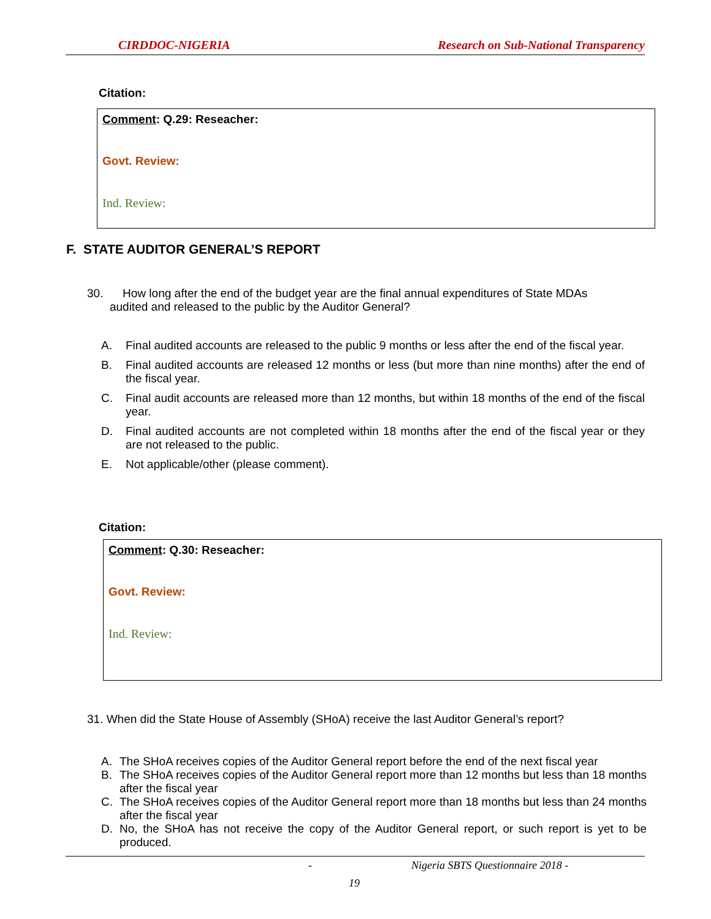CIRDDOC-NIGERIA Research on Sub-National Transparency
Citation:
Comment: Q.29: Reseacher:
Govt. Review:
Ind. Review:
F. STATE AUDITOR GENERAL’S REPORT
30. How long after the end of the budget year are the final annual expenditures of State MDAs
audited and released to the public by the Auditor General?
A. Final audited accounts are released to the public 9 months or less after the end of the fiscal year.
B. Final audited accounts are released 12 months or less (but more than nine months) after the end of the fiscal year.
C. Final audit accounts are released more than 12 months, but within 18 months of the end of the fiscal year.
D. Final audited accounts are not completed within 18 months after the end of the fiscal year or they are not released to the public.
E. Not applicable/other (please comment).
Citation:
Comment: Q.30: Reseacher:
Govt. Review:
Ind. Review:
31. When did the State House of Assembly (SHoA) receive the last Auditor General’s report?
A. The SHoA receives copies of the Auditor General report before the end of the next fiscal year
B. The SHoA receives copies of the Auditor General report more than 12 months but less than 18 months after the fiscal year
C. The SHoA receives copies of the Auditor General report more than 18 months but less than 24 months after the fiscal year
D. No, the SHoA has not receive the copy of the Auditor General report, or such report is yet to be produced.
- Nigeria SBTS Questionnaire 2018 -
19